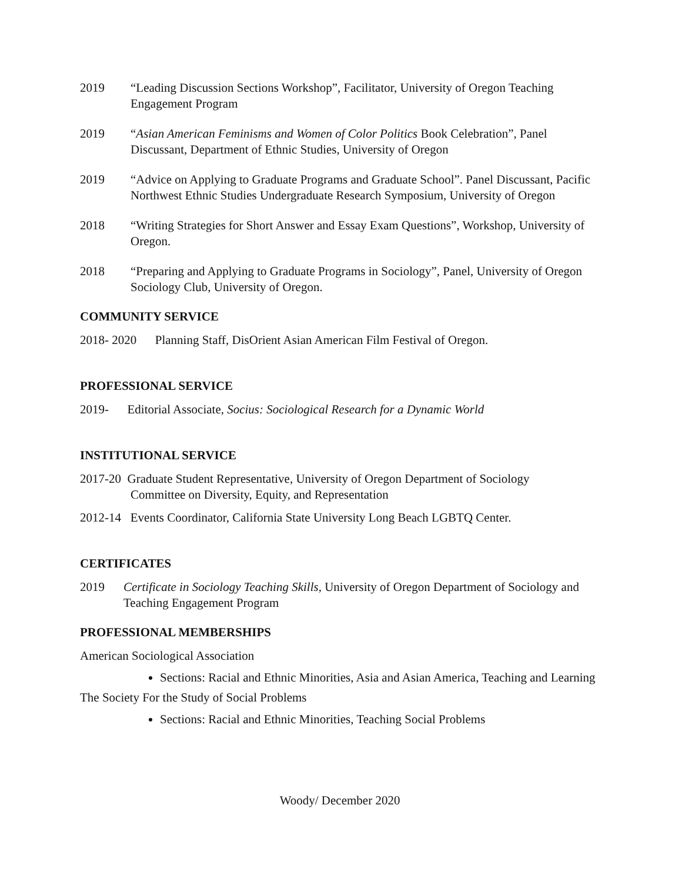2019 “Leading Discussion Sections Workshop”, Facilitator, University of Oregon Teaching Engagement Program
2019 “Asian American Feminisms and Women of Color Politics Book Celebration”, Panel Discussant, Department of Ethnic Studies, University of Oregon
2019 “Advice on Applying to Graduate Programs and Graduate School”. Panel Discussant, Pacific Northwest Ethnic Studies Undergraduate Research Symposium, University of Oregon
2018 “Writing Strategies for Short Answer and Essay Exam Questions”, Workshop, University of Oregon.
2018 “Preparing and Applying to Graduate Programs in Sociology”, Panel, University of Oregon Sociology Club, University of Oregon.
COMMUNITY SERVICE
2018- 2020 Planning Staff, DisOrient Asian American Film Festival of Oregon.
PROFESSIONAL SERVICE
2019- Editorial Associate, Socius: Sociological Research for a Dynamic World
INSTITUTIONAL SERVICE
2017-20 Graduate Student Representative, University of Oregon Department of Sociology
Committee on Diversity, Equity, and Representation
2012-14 Events Coordinator, California State University Long Beach LGBTQ Center.
CERTIFICATES
2019 Certificate in Sociology Teaching Skills, University of Oregon Department of Sociology and Teaching Engagement Program
PROFESSIONAL MEMBERSHIPS
American Sociological Association
Sections: Racial and Ethnic Minorities, Asia and Asian America, Teaching and Learning
The Society For the Study of Social Problems
Sections: Racial and Ethnic Minorities, Teaching Social Problems
Woody/ December 2020